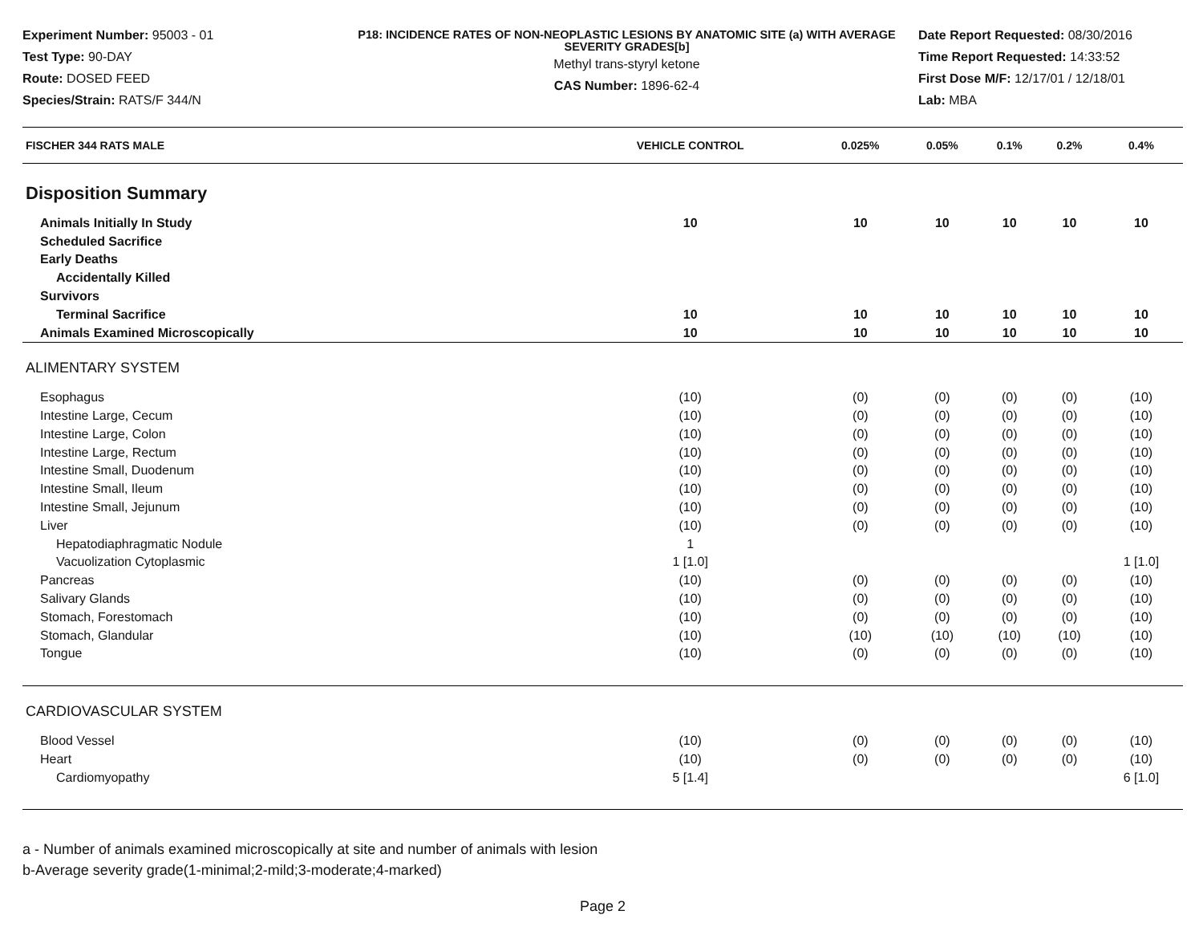Experiment Number: 95003 - 01
Test Type: 90-DAY
Route: DOSED FEED
Species/Strain: RATS/F 344/N
P18: INCIDENCE RATES OF NON-NEOPLASTIC LESIONS BY ANATOMIC SITE (a) WITH AVERAGE SEVERITY GRADES[b]
Methyl trans-styryl ketone
CAS Number: 1896-62-4
Date Report Requested: 08/30/2016
Time Report Requested: 14:33:52
First Dose M/F: 12/17/01 / 12/18/01
Lab: MBA
| FISCHER 344 RATS MALE | VEHICLE CONTROL | 0.025% | 0.05% | 0.1% | 0.2% | 0.4% |
| --- | --- | --- | --- | --- | --- | --- |
| Disposition Summary | | | | | | |
| Animals Initially In Study | 10 | 10 | 10 | 10 | 10 | 10 |
| Scheduled Sacrifice | | | | | | |
| Early Deaths | | | | | | |
| Accidentally Killed | | | | | | |
| Survivors | | | | | | |
| Terminal Sacrifice | 10 | 10 | 10 | 10 | 10 | 10 |
| Animals Examined Microscopically | 10 | 10 | 10 | 10 | 10 | 10 |
| ALIMENTARY SYSTEM | | | | | | |
| Esophagus | (10) | (0) | (0) | (0) | (0) | (10) |
| Intestine Large, Cecum | (10) | (0) | (0) | (0) | (0) | (10) |
| Intestine Large, Colon | (10) | (0) | (0) | (0) | (0) | (10) |
| Intestine Large, Rectum | (10) | (0) | (0) | (0) | (0) | (10) |
| Intestine Small, Duodenum | (10) | (0) | (0) | (0) | (0) | (10) |
| Intestine Small, Ileum | (10) | (0) | (0) | (0) | (0) | (10) |
| Intestine Small, Jejunum | (10) | (0) | (0) | (0) | (0) | (10) |
| Liver | (10) | (0) | (0) | (0) | (0) | (10) |
| Hepatodiaphragmatic Nodule | 1 | | | | | |
| Vacuolization Cytoplasmic | 1 [1.0] | | | | | 1 [1.0] |
| Pancreas | (10) | (0) | (0) | (0) | (0) | (10) |
| Salivary Glands | (10) | (0) | (0) | (0) | (0) | (10) |
| Stomach, Forestomach | (10) | (0) | (0) | (0) | (0) | (10) |
| Stomach, Glandular | (10) | (10) | (10) | (10) | (10) | (10) |
| Tongue | (10) | (0) | (0) | (0) | (0) | (10) |
| CARDIOVASCULAR SYSTEM | | | | | | |
| Blood Vessel | (10) | (0) | (0) | (0) | (0) | (10) |
| Heart | (10) | (0) | (0) | (0) | (0) | (10) |
| Cardiomyopathy | 5 [1.4] | | | | | 6 [1.0] |
a - Number of animals examined microscopically at site and number of animals with lesion
b-Average severity grade(1-minimal;2-mild;3-moderate;4-marked)
Page 2